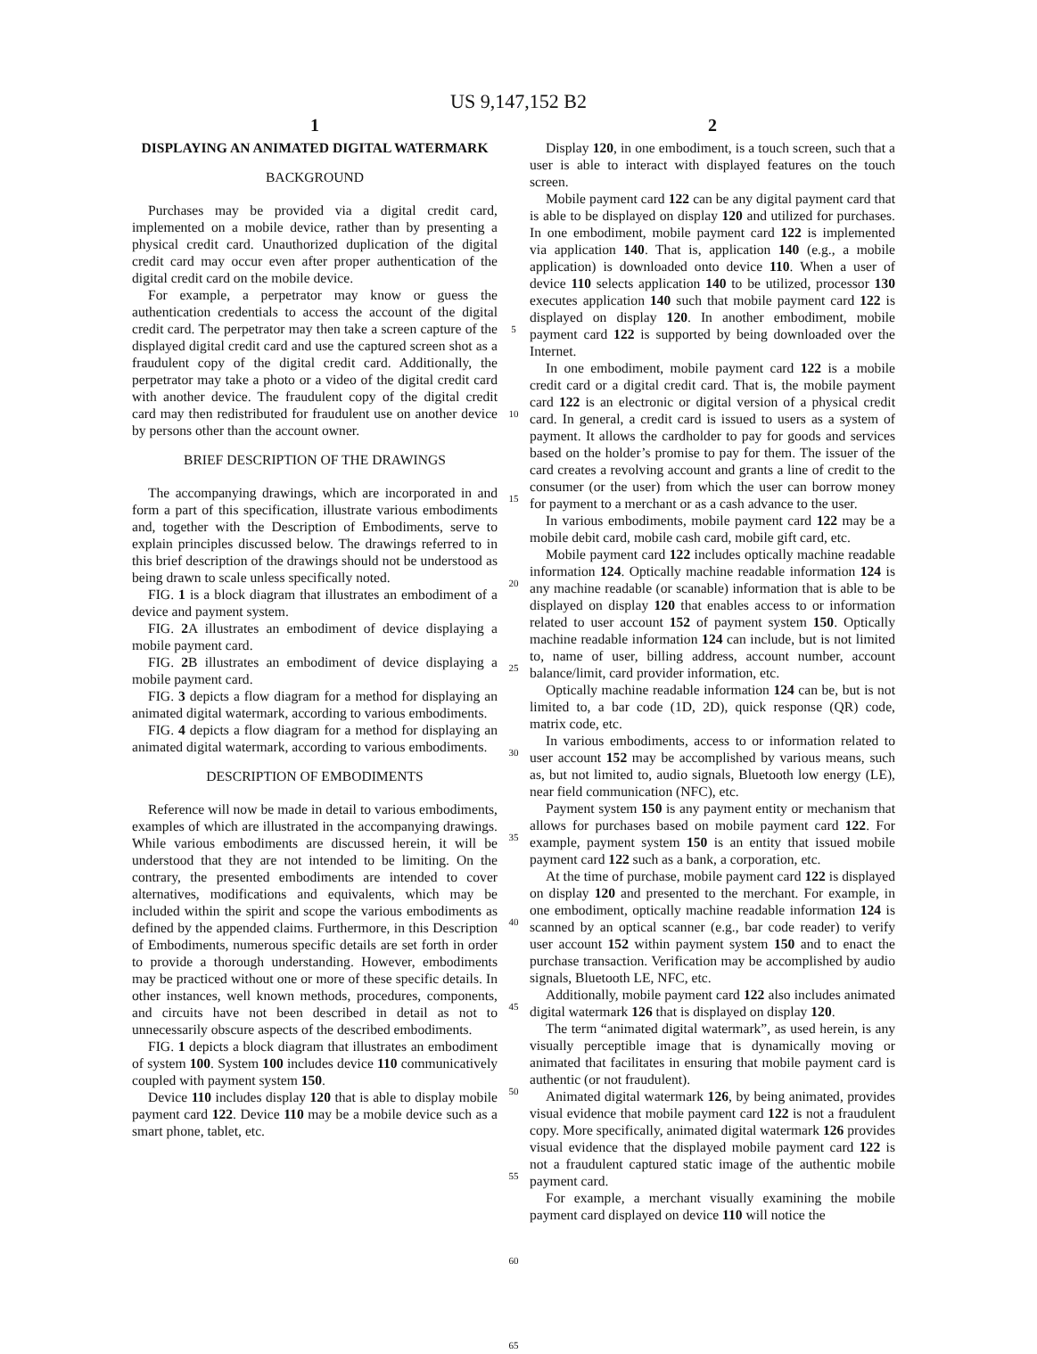US 9,147,152 B2
1
DISPLAYING AN ANIMATED DIGITAL WATERMARK
BACKGROUND
Purchases may be provided via a digital credit card, implemented on a mobile device, rather than by presenting a physical credit card. Unauthorized duplication of the digital credit card may occur even after proper authentication of the digital credit card on the mobile device.
For example, a perpetrator may know or guess the authentication credentials to access the account of the digital credit card. The perpetrator may then take a screen capture of the displayed digital credit card and use the captured screen shot as a fraudulent copy of the digital credit card. Additionally, the perpetrator may take a photo or a video of the digital credit card with another device. The fraudulent copy of the digital credit card may then redistributed for fraudulent use on another device by persons other than the account owner.
BRIEF DESCRIPTION OF THE DRAWINGS
The accompanying drawings, which are incorporated in and form a part of this specification, illustrate various embodiments and, together with the Description of Embodiments, serve to explain principles discussed below. The drawings referred to in this brief description of the drawings should not be understood as being drawn to scale unless specifically noted.
FIG. 1 is a block diagram that illustrates an embodiment of a device and payment system.
FIG. 2 A illustrates an embodiment of device displaying a mobile payment card.
FIG. 2 B illustrates an embodiment of device displaying a mobile payment card.
FIG. 3 depicts a flow diagram for a method for displaying an animated digital watermark, according to various embodiments.
FIG. 4 depicts a flow diagram for a method for displaying an animated digital watermark, according to various embodiments.
DESCRIPTION OF EMBODIMENTS
Reference will now be made in detail to various embodiments, examples of which are illustrated in the accompanying drawings. While various embodiments are discussed herein, it will be understood that they are not intended to be limiting. On the contrary, the presented embodiments are intended to cover alternatives, modifications and equivalents, which may be included within the spirit and scope the various embodiments as defined by the appended claims. Furthermore, in this Description of Embodiments, numerous specific details are set forth in order to provide a thorough understanding. However, embodiments may be practiced without one or more of these specific details. In other instances, well known methods, procedures, components, and circuits have not been described in detail as not to unnecessarily obscure aspects of the described embodiments.
FIG. 1 depicts a block diagram that illustrates an embodiment of system 100. System 100 includes device 110 communicatively coupled with payment system 150.
Device 110 includes display 120 that is able to display mobile payment card 122. Device 110 may be a mobile device such as a smart phone, tablet, etc.
5
10
15
20
25
30
35
40
45
50
55
60
65
2
Display 120, in one embodiment, is a touch screen, such that a user is able to interact with displayed features on the touch screen.
Mobile payment card 122 can be any digital payment card that is able to be displayed on display 120 and utilized for purchases. In one embodiment, mobile payment card 122 is implemented via application 140. That is, application 140 (e.g., a mobile application) is downloaded onto device 110. When a user of device 110 selects application 140 to be utilized, processor 130 executes application 140 such that mobile payment card 122 is displayed on display 120. In another embodiment, mobile payment card 122 is supported by being downloaded over the Internet.
In one embodiment, mobile payment card 122 is a mobile credit card or a digital credit card. That is, the mobile payment card 122 is an electronic or digital version of a physical credit card. In general, a credit card is issued to users as a system of payment. It allows the cardholder to pay for goods and services based on the holder’s promise to pay for them. The issuer of the card creates a revolving account and grants a line of credit to the consumer (or the user) from which the user can borrow money for payment to a merchant or as a cash advance to the user.
In various embodiments, mobile payment card 122 may be a mobile debit card, mobile cash card, mobile gift card, etc.
Mobile payment card 122 includes optically machine readable information 124. Optically machine readable information 124 is any machine readable (or scanable) information that is able to be displayed on display 120 that enables access to or information related to user account 152 of payment system 150. Optically machine readable information 124 can include, but is not limited to, name of user, billing address, account number, account balance/limit, card provider information, etc.
Optically machine readable information 124 can be, but is not limited to, a bar code (1D, 2D), quick response (QR) code, matrix code, etc.
In various embodiments, access to or information related to user account 152 may be accomplished by various means, such as, but not limited to, audio signals, Bluetooth low energy (LE), near field communication (NFC), etc.
Payment system 150 is any payment entity or mechanism that allows for purchases based on mobile payment card 122. For example, payment system 150 is an entity that issued mobile payment card 122 such as a bank, a corporation, etc.
At the time of purchase, mobile payment card 122 is displayed on display 120 and presented to the merchant. For example, in one embodiment, optically machine readable information 124 is scanned by an optical scanner (e.g., bar code reader) to verify user account 152 within payment system 150 and to enact the purchase transaction. Verification may be accomplished by audio signals, Bluetooth LE, NFC, etc.
Additionally, mobile payment card 122 also includes animated digital watermark 126 that is displayed on display 120.
The term “animated digital watermark”, as used herein, is any visually perceptible image that is dynamically moving or animated that facilitates in ensuring that mobile payment card is authentic (or not fraudulent).
Animated digital watermark 126, by being animated, provides visual evidence that mobile payment card 122 is not a fraudulent copy. More specifically, animated digital watermark 126 provides visual evidence that the displayed mobile payment card 122 is not a fraudulent captured static image of the authentic mobile payment card.
For example, a merchant visually examining the mobile payment card displayed on device 110 will notice the